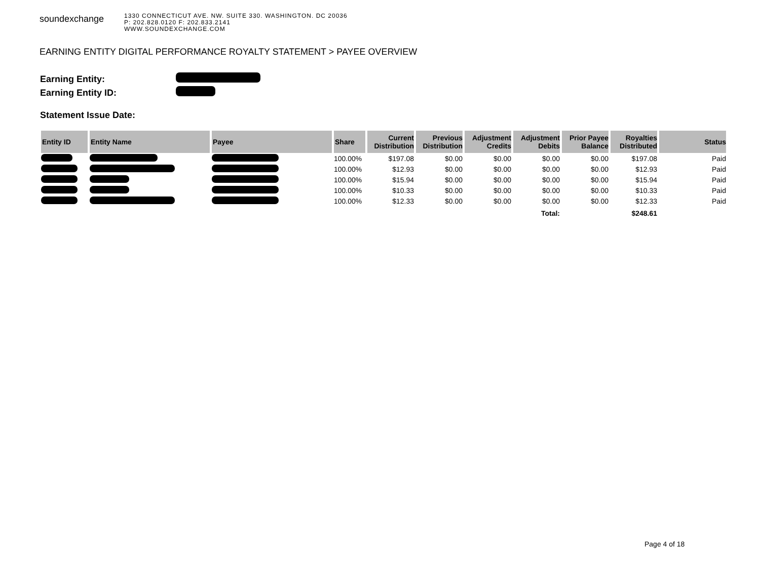soundexchange
1330 CONNECTICUT AVE. NW. SUITE 330. WASHINGTON. DC 20036
P: 202.828.0120 F: 202.833.2141
WWW.SOUNDEXCHANGE.COM
EARNING ENTITY DIGITAL PERFORMANCE ROYALTY STATEMENT > PAYEE OVERVIEW
| Earning Entity: | |
| Earning Entity ID: | |
| Statement Issue Date: | |
| Entity ID | Entity Name | Payee | Share | Current Distribution | Previous Distribution | Adjustment Credits | Adjustment Debits | Prior Payee Balance | Royalties Distributed | Status |
| --- | --- | --- | --- | --- | --- | --- | --- | --- | --- | --- |
| | | | 100.00% | $197.08 | $0.00 | $0.00 | $0.00 | $0.00 | $197.08 | Paid |
| | | | 100.00% | $12.93 | $0.00 | $0.00 | $0.00 | $0.00 | $12.93 | Paid |
| | | | 100.00% | $15.94 | $0.00 | $0.00 | $0.00 | $0.00 | $15.94 | Paid |
| | | | 100.00% | $10.33 | $0.00 | $0.00 | $0.00 | $0.00 | $10.33 | Paid |
| | | | 100.00% | $12.33 | $0.00 | $0.00 | $0.00 | $0.00 | $12.33 | Paid |
| Total: | | | | | | | | | $248.61 | |
Page 4 of 18